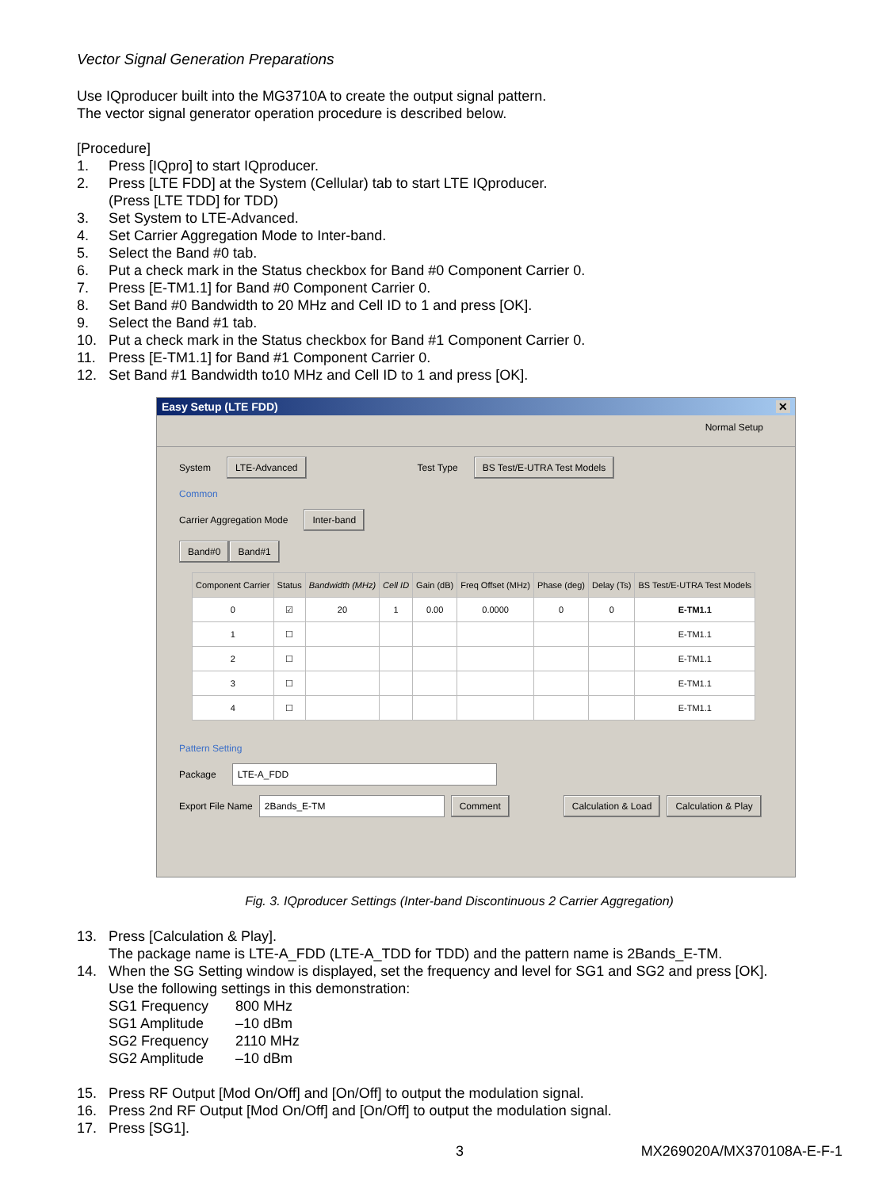Vector Signal Generation Preparations
Use IQproducer built into the MG3710A to create the output signal pattern.
The vector signal generator operation procedure is described below.
[Procedure]
1. Press [IQpro] to start IQproducer.
2. Press [LTE FDD] at the System (Cellular) tab to start LTE IQproducer.
(Press [LTE TDD] for TDD)
3. Set System to LTE-Advanced.
4. Set Carrier Aggregation Mode to Inter-band.
5. Select the Band #0 tab.
6. Put a check mark in the Status checkbox for Band #0 Component Carrier 0.
7. Press [E-TM1.1] for Band #0 Component Carrier 0.
8. Set Band #0 Bandwidth to 20 MHz and Cell ID to 1 and press [OK].
9. Select the Band #1 tab.
10. Put a check mark in the Status checkbox for Band #1 Component Carrier 0.
11. Press [E-TM1.1] for Band #1 Component Carrier 0.
12. Set Band #1 Bandwidth to10 MHz and Cell ID to 1 and press [OK].
Easy Setup (LTE FDD) ✕
Normal Setup
System LTE-Advanced Test Type BS Test/E-UTRA Test Models
Common
Carrier Aggregation Mode Inter-band
Band#0 Band#1
| Component Carrier | Status | Bandwidth (MHz) | Cell ID | Gain (dB) | Freq Offset (MHz) | Phase (deg) | Delay (Ts) | BS Test/E-UTRA Test Models |
| --- | --- | --- | --- | --- | --- | --- | --- | --- |
| 0 | ☑ | 20 | 1 | 0.00 | 0.0000 | 0 | 0 | E-TM1.1 |
| 1 | ☐ | | | | | | | E-TM1.1 |
| 2 | ☐ | | | | | | | E-TM1.1 |
| 3 | ☐ | | | | | | | E-TM1.1 |
| 4 | ☐ | | | | | | | E-TM1.1 |
Pattern Setting
Package LTE-A_FDD
Export File Name 2Bands_E-TM Comment Calculation & Load Calculation & Play
Fig. 3. IQproducer Settings (Inter-band Discontinuous 2 Carrier Aggregation)
13. Press [Calculation & Play].
The package name is LTE-A_FDD (LTE-A_TDD for TDD) and the pattern name is 2Bands_E-TM.
14. When the SG Setting window is displayed, set the frequency and level for SG1 and SG2 and press [OK].
Use the following settings in this demonstration:
| SG1 Frequency | 800 MHz |
| SG1 Amplitude | –10 dBm |
| SG2 Frequency | 2110 MHz |
| SG2 Amplitude | –10 dBm |
15. Press RF Output [Mod On/Off] and [On/Off] to output the modulation signal.
16. Press 2nd RF Output [Mod On/Off] and [On/Off] to output the modulation signal.
17. Press [SG1].
3 MX269020A/MX370108A-E-F-1